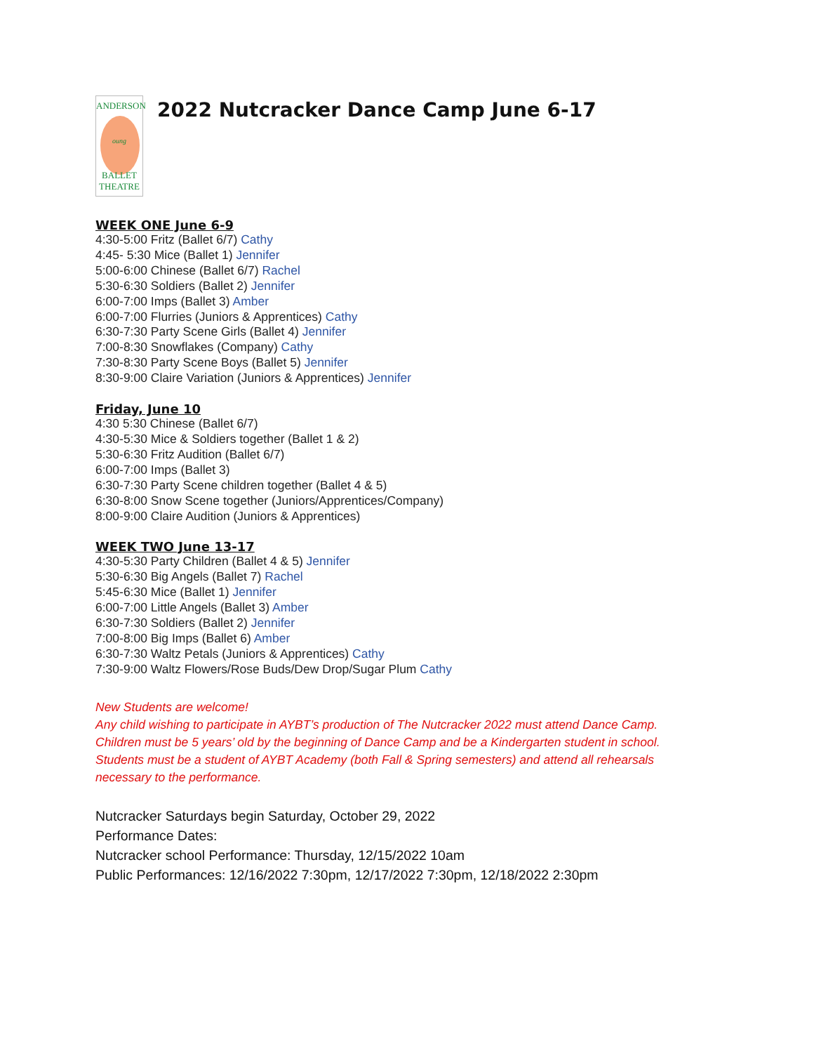ANDERSON
oung
BALLET
THEATRE
2022 Nutcracker Dance Camp June 6-17
WEEK ONE June 6-9
4:30-5:00 Fritz (Ballet 6/7) Cathy
4:45- 5:30 Mice (Ballet 1) Jennifer
5:00-6:00 Chinese (Ballet 6/7) Rachel
5:30-6:30 Soldiers (Ballet 2) Jennifer
6:00-7:00 Imps (Ballet 3) Amber
6:00-7:00 Flurries (Juniors & Apprentices) Cathy
6:30-7:30 Party Scene Girls (Ballet 4) Jennifer
7:00-8:30 Snowflakes (Company) Cathy
7:30-8:30 Party Scene Boys (Ballet 5) Jennifer
8:30-9:00 Claire Variation (Juniors & Apprentices) Jennifer
Friday, June 10
4:30 5:30 Chinese (Ballet 6/7)
4:30-5:30 Mice & Soldiers together (Ballet 1 & 2)
5:30-6:30 Fritz Audition (Ballet 6/7)
6:00-7:00 Imps (Ballet 3)
6:30-7:30 Party Scene children together (Ballet 4 & 5)
6:30-8:00 Snow Scene together (Juniors/Apprentices/Company)
8:00-9:00 Claire Audition (Juniors & Apprentices)
WEEK TWO June 13-17
4:30-5:30 Party Children (Ballet 4 & 5) Jennifer
5:30-6:30 Big Angels (Ballet 7) Rachel
5:45-6:30 Mice (Ballet 1) Jennifer
6:00-7:00 Little Angels (Ballet 3) Amber
6:30-7:30 Soldiers (Ballet 2) Jennifer
7:00-8:00 Big Imps (Ballet 6) Amber
6:30-7:30 Waltz Petals (Juniors & Apprentices) Cathy
7:30-9:00 Waltz Flowers/Rose Buds/Dew Drop/Sugar Plum Cathy
New Students are welcome!
Any child wishing to participate in AYBT’s production of The Nutcracker 2022 must attend Dance Camp.
Children must be 5 years’ old by the beginning of Dance Camp and be a Kindergarten student in school.
Students must be a student of AYBT Academy (both Fall & Spring semesters) and attend all rehearsals
necessary to the performance.
Nutcracker Saturdays begin Saturday, October 29, 2022
Performance Dates:
Nutcracker school Performance: Thursday, 12/15/2022 10am
Public Performances: 12/16/2022 7:30pm, 12/17/2022 7:30pm, 12/18/2022 2:30pm